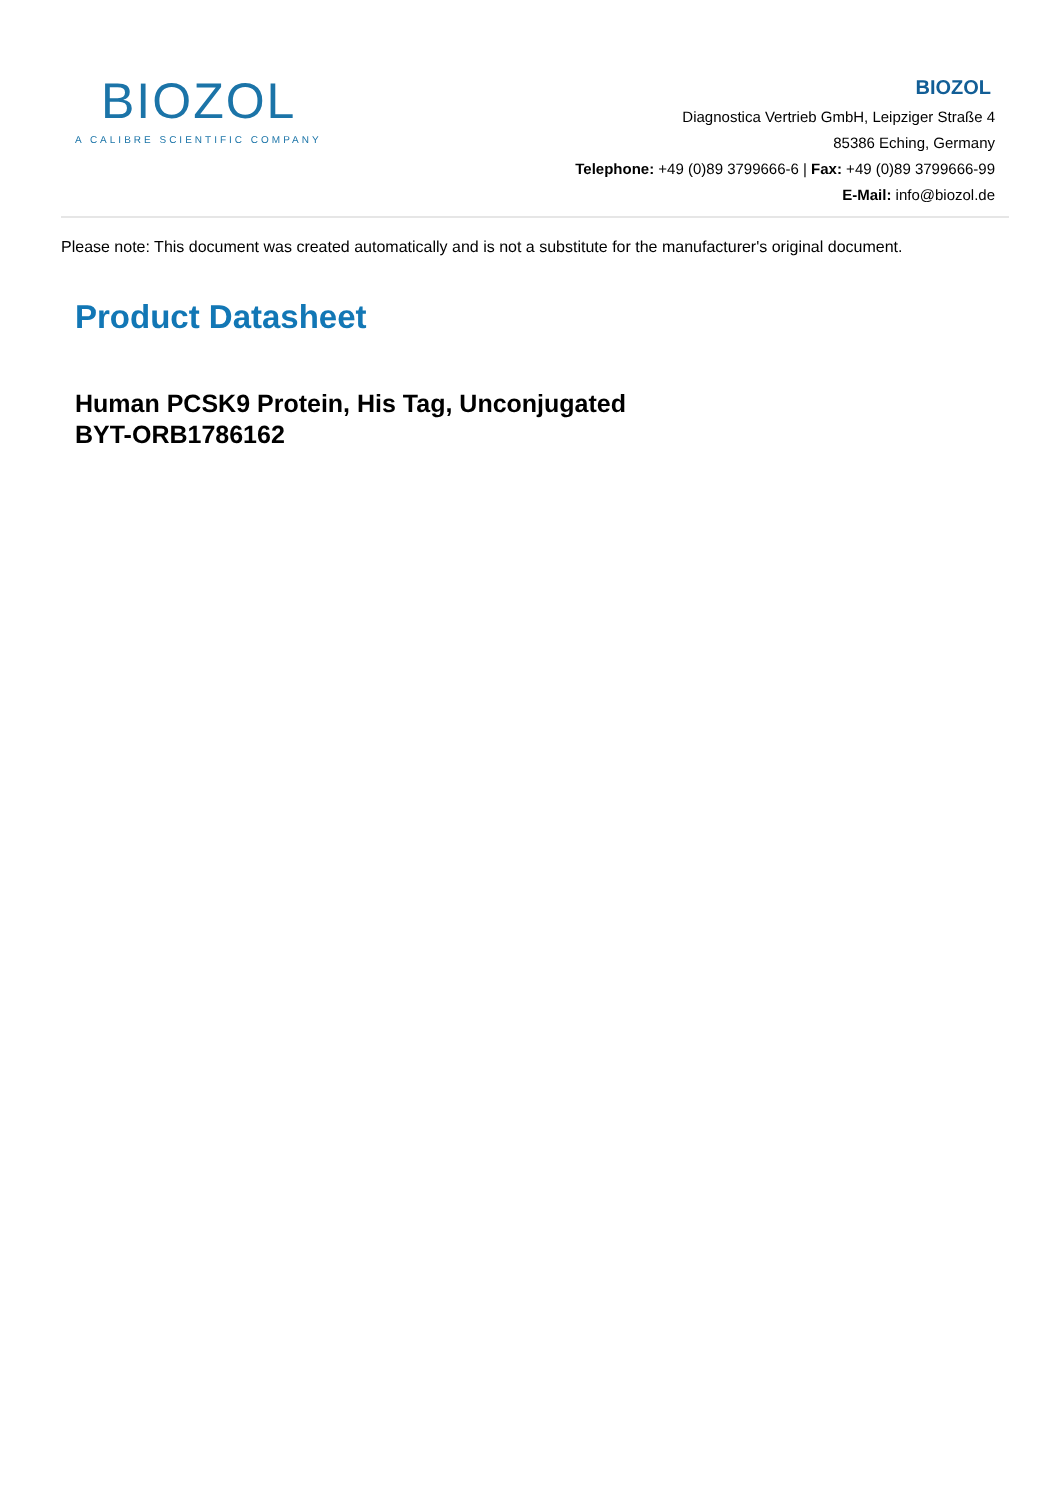BIOZOL
A CALIBRE SCIENTIFIC COMPANY
BIOZOL
Diagnostica Vertrieb GmbH, Leipziger Straße 4
85386 Eching, Germany
Telephone: +49 (0)89 3799666-6 | Fax: +49 (0)89 3799666-99
E-Mail: info@biozol.de
Please note: This document was created automatically and is not a substitute for the manufacturer's original document.
Product Datasheet
Human PCSK9 Protein, His Tag, Unconjugated
BYT-ORB1786162